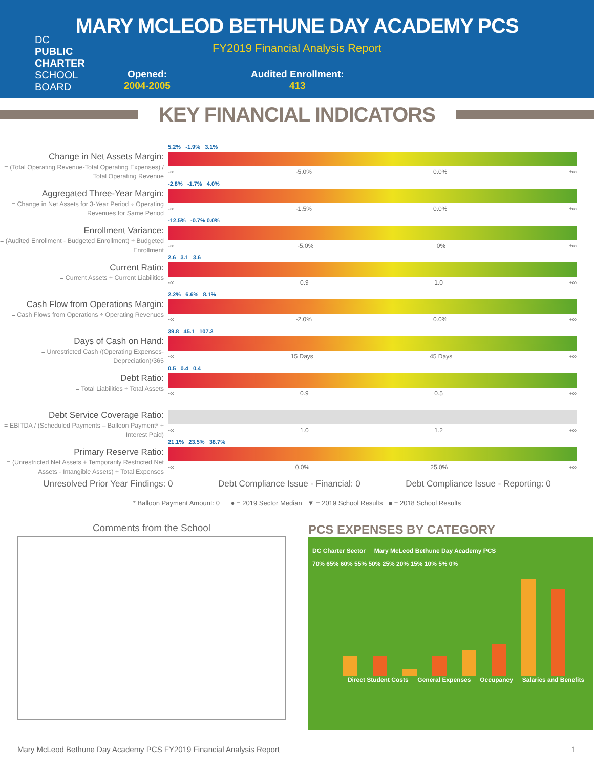DC
PUBLIC
CHARTER
SCHOOL
BOARD
MARY MCLEOD BETHUNE DAY ACADEMY PCS
FY2019 Financial Analysis Report
Opened:
2004-2005
Audited Enrollment:
413
KEY FINANCIAL INDICATORS
Change in Net Assets Margin:
= (Total Operating Revenue-Total Operating Expenses) / Total Operating Revenue
5.2% -1.9% 3.1%
-∞ -5.0% 0.0% +∞
Aggregated Three-Year Margin:
= Change in Net Assets for 3-Year Period ÷ Operating Revenues for Same Period
-2.8% -1.7% 4.0%
-∞ -1.5% 0.0% +∞
Enrollment Variance:
= (Audited Enrollment - Budgeted Enrollment) ÷ Budgeted Enrollment
-12.5% -0.7% 0.0%
-∞ -5.0% 0% +∞
Current Ratio:
= Current Assets ÷ Current Liabilities
2.6 3.1 3.6
-∞ 0.9 1.0 +∞
Cash Flow from Operations Margin:
= Cash Flows from Operations ÷ Operating Revenues
2.2% 6.6% 8.1%
-∞ -2.0% 0.0% +∞
Days of Cash on Hand:
= Unrestricted Cash /(Operating Expenses-Depreciation)/365
39.8 45.1 107.2
-∞ 15 Days 45 Days +∞
Debt Ratio:
= Total Liabilities ÷ Total Assets
0.5 0.4 0.4
-∞ 0.9 0.5 +∞
Debt Service Coverage Ratio:
= EBITDA / (Scheduled Payments – Balloon Payment* + Interest Paid)
-∞ 1.0 1.2 +∞
Primary Reserve Ratio:
= (Unrestricted Net Assets + Temporarily Restricted Net Assets - Intangible Assets) ÷ Total Expenses
21.1% 23.5% 38.7%
-∞ 0.0% 25.0% +∞
Unresolved Prior Year Findings: 0 Debt Compliance Issue - Financial: 0 Debt Compliance Issue - Reporting: 0
* Balloon Payment Amount: 0 ● = 2019 Sector Median ▼ = 2019 School Results ■ = 2018 School Results
Comments from the School
PCS EXPENSES BY CATEGORY
DC Charter Sector Mary McLeod Bethune Day Academy PCS
70% 65% 60% 55% 50% 25% 20% 15% 10% 5% 0%
Direct Student Costs General Expenses Occupancy Salaries and Benefits
Mary McLeod Bethune Day Academy PCS FY2019 Financial Analysis Report 1